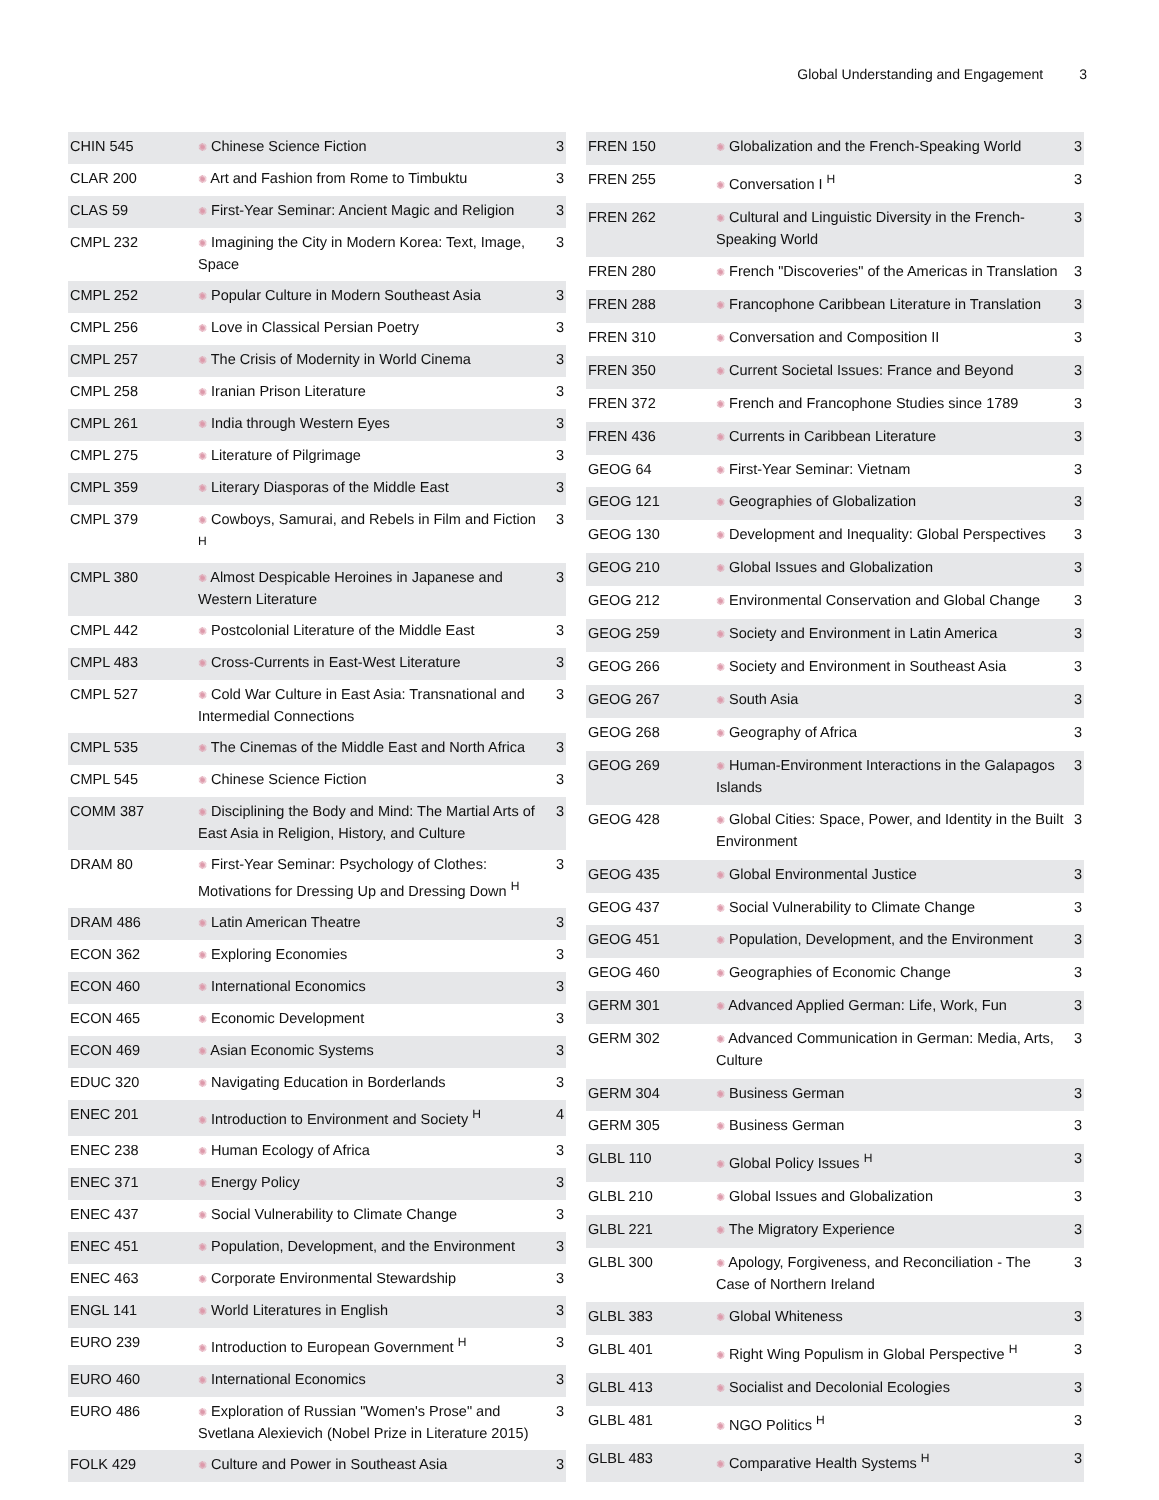Global Understanding and Engagement 3
| CHIN 545 | ✺ Chinese Science Fiction | 3 |
| CLAR 200 | ✺ Art and Fashion from Rome to Timbuktu | 3 |
| CLAS 59 | ✺ First-Year Seminar: Ancient Magic and Religion | 3 |
| CMPL 232 | ✺ Imagining the City in Modern Korea: Text, Image, Space | 3 |
| CMPL 252 | ✺ Popular Culture in Modern Southeast Asia | 3 |
| CMPL 256 | ✺ Love in Classical Persian Poetry | 3 |
| CMPL 257 | ✺ The Crisis of Modernity in World Cinema | 3 |
| CMPL 258 | ✺ Iranian Prison Literature | 3 |
| CMPL 261 | ✺ India through Western Eyes | 3 |
| CMPL 275 | ✺ Literature of Pilgrimage | 3 |
| CMPL 359 | ✺ Literary Diasporas of the Middle East | 3 |
| CMPL 379 | ✺ Cowboys, Samurai, and Rebels in Film and Fiction <sup>H</sup> | 3 |
| CMPL 380 | ✺ Almost Despicable Heroines in Japanese and Western Literature | 3 |
| CMPL 442 | ✺ Postcolonial Literature of the Middle East | 3 |
| CMPL 483 | ✺ Cross-Currents in East-West Literature | 3 |
| CMPL 527 | ✺ Cold War Culture in East Asia: Transnational and Intermedial Connections | 3 |
| CMPL 535 | ✺ The Cinemas of the Middle East and North Africa | 3 |
| CMPL 545 | ✺ Chinese Science Fiction | 3 |
| COMM 387 | ✺ Disciplining the Body and Mind: The Martial Arts of East Asia in Religion, History, and Culture | 3 |
| DRAM 80 | ✺ First-Year Seminar: Psychology of Clothes: Motivations for Dressing Up and Dressing Down <sup>H</sup> | 3 |
| DRAM 486 | ✺ Latin American Theatre | 3 |
| ECON 362 | ✺ Exploring Economies | 3 |
| ECON 460 | ✺ International Economics | 3 |
| ECON 465 | ✺ Economic Development | 3 |
| ECON 469 | ✺ Asian Economic Systems | 3 |
| EDUC 320 | ✺ Navigating Education in Borderlands | 3 |
| ENEC 201 | ✺ Introduction to Environment and Society <sup>H</sup> | 4 |
| ENEC 238 | ✺ Human Ecology of Africa | 3 |
| ENEC 371 | ✺ Energy Policy | 3 |
| ENEC 437 | ✺ Social Vulnerability to Climate Change | 3 |
| ENEC 451 | ✺ Population, Development, and the Environment | 3 |
| ENEC 463 | ✺ Corporate Environmental Stewardship | 3 |
| ENGL 141 | ✺ World Literatures in English | 3 |
| EURO 239 | ✺ Introduction to European Government <sup>H</sup> | 3 |
| EURO 460 | ✺ International Economics | 3 |
| EURO 486 | ✺ Exploration of Russian "Women's Prose" and Svetlana Alexievich (Nobel Prize in Literature 2015) | 3 |
| FOLK 429 | ✺ Culture and Power in Southeast Asia | 3 |
| FREN 150 | ✺ Globalization and the French-Speaking World | 3 |
| FREN 255 | ✺ Conversation I <sup>H</sup> | 3 |
| FREN 262 | ✺ Cultural and Linguistic Diversity in the French-Speaking World | 3 |
| FREN 280 | ✺ French "Discoveries" of the Americas in Translation | 3 |
| FREN 288 | ✺ Francophone Caribbean Literature in Translation | 3 |
| FREN 310 | ✺ Conversation and Composition II | 3 |
| FREN 350 | ✺ Current Societal Issues: France and Beyond | 3 |
| FREN 372 | ✺ French and Francophone Studies since 1789 | 3 |
| FREN 436 | ✺ Currents in Caribbean Literature | 3 |
| GEOG 64 | ✺ First-Year Seminar: Vietnam | 3 |
| GEOG 121 | ✺ Geographies of Globalization | 3 |
| GEOG 130 | ✺ Development and Inequality: Global Perspectives | 3 |
| GEOG 210 | ✺ Global Issues and Globalization | 3 |
| GEOG 212 | ✺ Environmental Conservation and Global Change | 3 |
| GEOG 259 | ✺ Society and Environment in Latin America | 3 |
| GEOG 266 | ✺ Society and Environment in Southeast Asia | 3 |
| GEOG 267 | ✺ South Asia | 3 |
| GEOG 268 | ✺ Geography of Africa | 3 |
| GEOG 269 | ✺ Human-Environment Interactions in the Galapagos Islands | 3 |
| GEOG 428 | ✺ Global Cities: Space, Power, and Identity in the Built Environment | 3 |
| GEOG 435 | ✺ Global Environmental Justice | 3 |
| GEOG 437 | ✺ Social Vulnerability to Climate Change | 3 |
| GEOG 451 | ✺ Population, Development, and the Environment | 3 |
| GEOG 460 | ✺ Geographies of Economic Change | 3 |
| GERM 301 | ✺ Advanced Applied German: Life, Work, Fun | 3 |
| GERM 302 | ✺ Advanced Communication in German: Media, Arts, Culture | 3 |
| GERM 304 | ✺ Business German | 3 |
| GERM 305 | ✺ Business German | 3 |
| GLBL 110 | ✺ Global Policy Issues <sup>H</sup> | 3 |
| GLBL 210 | ✺ Global Issues and Globalization | 3 |
| GLBL 221 | ✺ The Migratory Experience | 3 |
| GLBL 300 | ✺ Apology, Forgiveness, and Reconciliation - The Case of Northern Ireland | 3 |
| GLBL 383 | ✺ Global Whiteness | 3 |
| GLBL 401 | ✺ Right Wing Populism in Global Perspective <sup>H</sup> | 3 |
| GLBL 413 | ✺ Socialist and Decolonial Ecologies | 3 |
| GLBL 481 | ✺ NGO Politics <sup>H</sup> | 3 |
| GLBL 483 | ✺ Comparative Health Systems <sup>H</sup> | 3 |